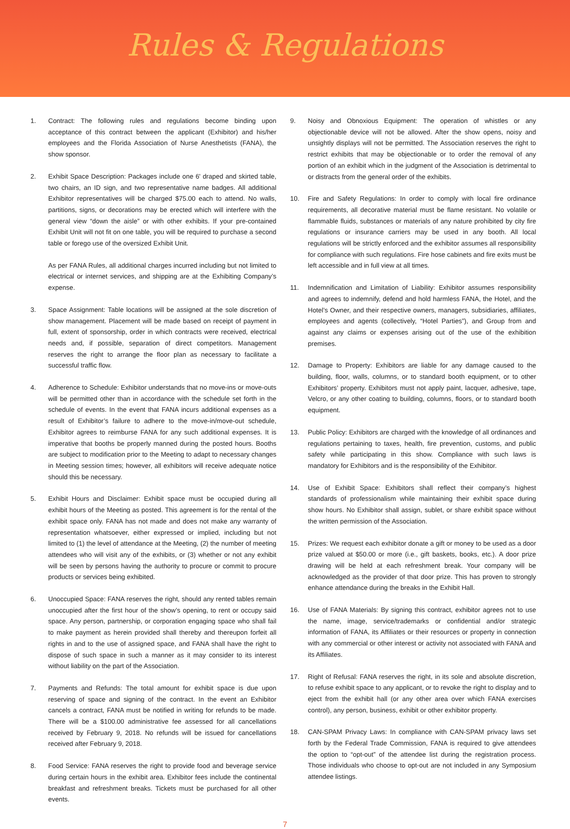Rules & Regulations
1. Contract: The following rules and regulations become binding upon acceptance of this contract between the applicant (Exhibitor) and his/her employees and the Florida Association of Nurse Anesthetists (FANA), the show sponsor.
2. Exhibit Space Description: Packages include one 6' draped and skirted table, two chairs, an ID sign, and two representative name badges. All additional Exhibitor representatives will be charged $75.00 each to attend. No walls, partitions, signs, or decorations may be erected which will interfere with the general view “down the aisle” or with other exhibits. If your pre-contained Exhibit Unit will not fit on one table, you will be required to purchase a second table or forego use of the oversized Exhibit Unit.
As per FANA Rules, all additional charges incurred including but not limited to electrical or internet services, and shipping are at the Exhibiting Company’s expense.
3. Space Assignment: Table locations will be assigned at the sole discretion of show management. Placement will be made based on receipt of payment in full, extent of sponsorship, order in which contracts were received, electrical needs and, if possible, separation of direct competitors. Management reserves the right to arrange the floor plan as necessary to facilitate a successful traffic flow.
4. Adherence to Schedule: Exhibitor understands that no move-ins or move-outs will be permitted other than in accordance with the schedule set forth in the schedule of events. In the event that FANA incurs additional expenses as a result of Exhibitor’s failure to adhere to the move-in/move-out schedule, Exhibitor agrees to reimburse FANA for any such additional expenses. It is imperative that booths be properly manned during the posted hours. Booths are subject to modification prior to the Meeting to adapt to necessary changes in Meeting session times; however, all exhibitors will receive adequate notice should this be necessary.
5. Exhibit Hours and Disclaimer: Exhibit space must be occupied during all exhibit hours of the Meeting as posted. This agreement is for the rental of the exhibit space only. FANA has not made and does not make any warranty of representation whatsoever, either expressed or implied, including but not limited to (1) the level of attendance at the Meeting, (2) the number of meeting attendees who will visit any of the exhibits, or (3) whether or not any exhibit will be seen by persons having the authority to procure or commit to procure products or services being exhibited.
6. Unoccupied Space: FANA reserves the right, should any rented tables remain unoccupied after the first hour of the show’s opening, to rent or occupy said space. Any person, partnership, or corporation engaging space who shall fail to make payment as herein provided shall thereby and thereupon forfeit all rights in and to the use of assigned space, and FANA shall have the right to dispose of such space in such a manner as it may consider to its interest without liability on the part of the Association.
7. Payments and Refunds: The total amount for exhibit space is due upon reserving of space and signing of the contract. In the event an Exhibitor cancels a contract, FANA must be notified in writing for refunds to be made. There will be a $100.00 administrative fee assessed for all cancellations received by February 9, 2018. No refunds will be issued for cancellations received after February 9, 2018.
8. Food Service: FANA reserves the right to provide food and beverage service during certain hours in the exhibit area. Exhibitor fees include the continental breakfast and refreshment breaks. Tickets must be purchased for all other events.
9. Noisy and Obnoxious Equipment: The operation of whistles or any objectionable device will not be allowed. After the show opens, noisy and unsightly displays will not be permitted. The Association reserves the right to restrict exhibits that may be objectionable or to order the removal of any portion of an exhibit which in the judgment of the Association is detrimental to or distracts from the general order of the exhibits.
10. Fire and Safety Regulations: In order to comply with local fire ordinance requirements, all decorative material must be flame resistant. No volatile or flammable fluids, substances or materials of any nature prohibited by city fire regulations or insurance carriers may be used in any booth. All local regulations will be strictly enforced and the exhibitor assumes all responsibility for compliance with such regulations. Fire hose cabinets and fire exits must be left accessible and in full view at all times.
11. Indemnification and Limitation of Liability: Exhibitor assumes responsibility and agrees to indemnify, defend and hold harmless FANA, the Hotel, and the Hotel’s Owner, and their respective owners, managers, subsidiaries, affiliates, employees and agents (collectively, “Hotel Parties”), and Group from and against any claims or expenses arising out of the use of the exhibition premises.
12. Damage to Property: Exhibitors are liable for any damage caused to the building, floor, walls, columns, or to standard booth equipment, or to other Exhibitors’ property. Exhibitors must not apply paint, lacquer, adhesive, tape, Velcro, or any other coating to building, columns, floors, or to standard booth equipment.
13. Public Policy: Exhibitors are charged with the knowledge of all ordinances and regulations pertaining to taxes, health, fire prevention, customs, and public safety while participating in this show. Compliance with such laws is mandatory for Exhibitors and is the responsibility of the Exhibitor.
14. Use of Exhibit Space: Exhibitors shall reflect their company’s highest standards of professionalism while maintaining their exhibit space during show hours. No Exhibitor shall assign, sublet, or share exhibit space without the written permission of the Association.
15. Prizes: We request each exhibitor donate a gift or money to be used as a door prize valued at $50.00 or more (i.e., gift baskets, books, etc.). A door prize drawing will be held at each refreshment break. Your company will be acknowledged as the provider of that door prize. This has proven to strongly enhance attendance during the breaks in the Exhibit Hall.
16. Use of FANA Materials: By signing this contract, exhibitor agrees not to use the name, image, service/trademarks or confidential and/or strategic information of FANA, its Affiliates or their resources or property in connection with any commercial or other interest or activity not associated with FANA and its Affiliates.
17. Right of Refusal: FANA reserves the right, in its sole and absolute discretion, to refuse exhibit space to any applicant, or to revoke the right to display and to eject from the exhibit hall (or any other area over which FANA exercises control), any person, business, exhibit or other exhibitor property.
18. CAN-SPAM Privacy Laws: In compliance with CAN-SPAM privacy laws set forth by the Federal Trade Commission, FANA is required to give attendees the option to “opt-out” of the attendee list during the registration process. Those individuals who choose to opt-out are not included in any Symposium attendee listings.
7